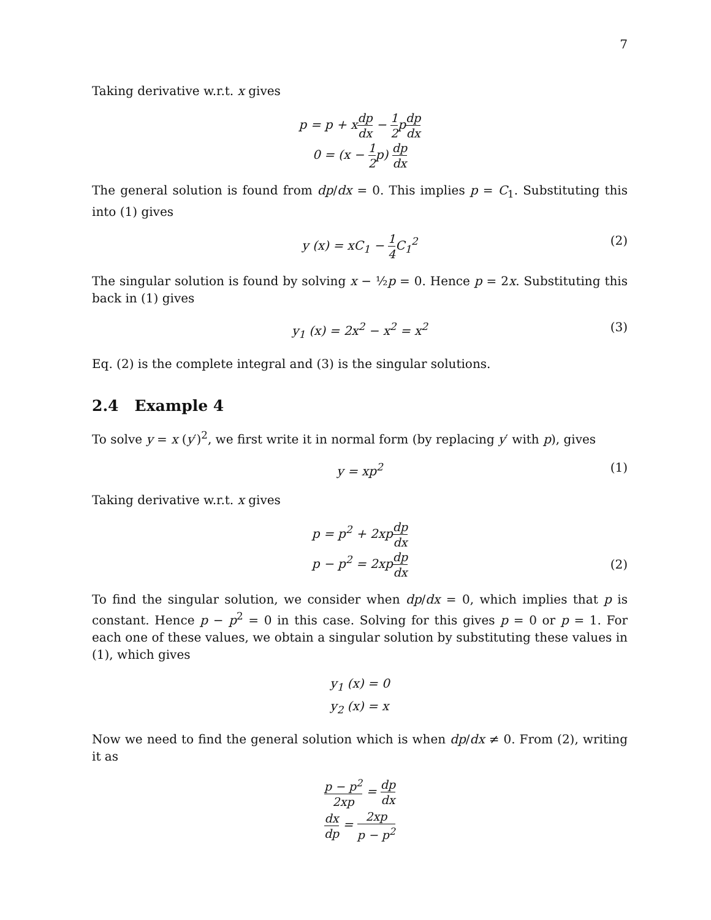7
Taking derivative w.r.t. x gives
p = p + xdp dx − 1 2pdp dx
0 = (x − 1 2p) dp dx
The general solution is found from dp/dx = 0. This implies p = C<sub>1</sub>. Substituting this into (1) gives
y (x) = xC<sub>1</sub> − 1 4 C<sub>1</sub><sup>2</sup>
(2)
The singular solution is found by solving x − ½p = 0. Hence p = 2x. Substituting this back in (1) gives
y<sub>1</sub> (x) = 2x<sup>2</sup> − x<sup>2</sup> = x<sup>2</sup>
(3)
Eq. (2) is the complete integral and (3) is the singular solutions.
2.4 Example 4
To solve y = x (y′)<sup>2</sup>, we first write it in normal form (by replacing y′ with p), gives
y = xp<sup>2</sup>
(1)
Taking derivative w.r.t. x gives
p = p<sup>2</sup> + 2xpdp dx
p − p<sup>2</sup> = 2xpdp dx
(2)
To find the singular solution, we consider when dp/dx = 0, which implies that p is constant. Hence p − p<sup>2</sup> = 0 in this case. Solving for this gives p = 0 or p = 1. For each one of these values, we obtain a singular solution by substituting these values in (1), which gives
y<sub>1</sub> (x) = 0
y<sub>2</sub> (x) = x
Now we need to find the general solution which is when dp/dx ≠ 0. From (2), writing it as
p − p<sup>2</sup> 2xp = dp dx
dx dp = 2xp p − p<sup>2</sup>